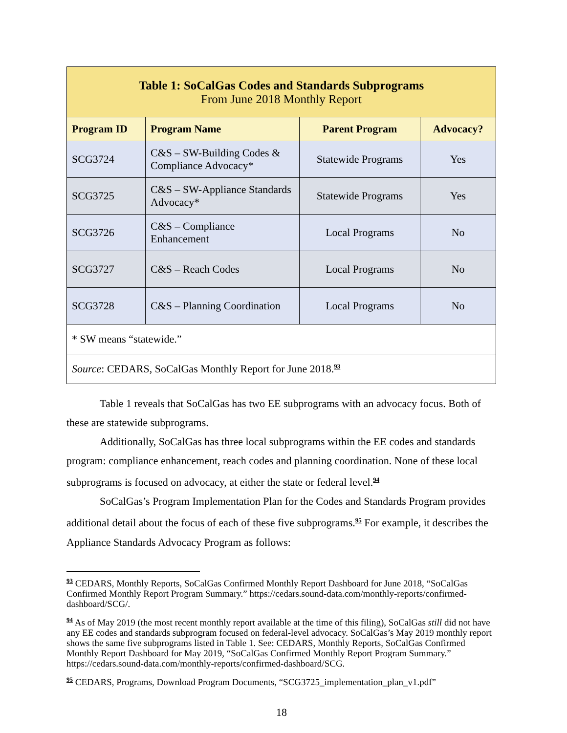| Table 1: SoCalGas Codes and Standards Subprograms From June 2018 Monthly Report | | | |
| --- | --- | --- | --- |
| Program ID | Program Name | Parent Program | Advocacy? |
| SCG3724 | C&S – SW-Building Codes & Compliance Advocacy* | Statewide Programs | Yes |
| SCG3725 | C&S – SW-Appliance Standards Advocacy* | Statewide Programs | Yes |
| SCG3726 | C&S – Compliance Enhancement | Local Programs | No |
| SCG3727 | C&S – Reach Codes | Local Programs | No |
| SCG3728 | C&S – Planning Coordination | Local Programs | No |
| * SW means “statewide.” | | | |
| Source : CEDARS, SoCalGas Monthly Report for June 2018.<sup>93</sup> | | | |
Table 1 reveals that SoCalGas has two EE subprograms with an advocacy focus. Both of these are statewide subprograms.
Additionally, SoCalGas has three local subprograms within the EE codes and standards program: compliance enhancement, reach codes and planning coordination. None of these local subprograms is focused on advocacy, at either the state or federal level.<sup>94</sup>
SoCalGas’s Program Implementation Plan for the Codes and Standards Program provides additional detail about the focus of each of these five subprograms.<sup>95</sup> For example, it describes the Appliance Standards Advocacy Program as follows:
<sup>93</sup> CEDARS, Monthly Reports, SoCalGas Confirmed Monthly Report Dashboard for June 2018, “SoCalGas Confirmed Monthly Report Program Summary.” https://cedars.sound-data.com/monthly-reports/confirmed-dashboard/SCG/.
<sup>94</sup> As of May 2019 (the most recent monthly report available at the time of this filing), SoCalGas still did not have any EE codes and standards subprogram focused on federal-level advocacy. SoCalGas’s May 2019 monthly report shows the same five subprograms listed in Table 1. See: CEDARS, Monthly Reports, SoCalGas Confirmed Monthly Report Dashboard for May 2019, “SoCalGas Confirmed Monthly Report Program Summary.” https://cedars.sound-data.com/monthly-reports/confirmed-dashboard/SCG.
<sup>95</sup> CEDARS, Programs, Download Program Documents, “SCG3725_implementation_plan_v1.pdf”
18